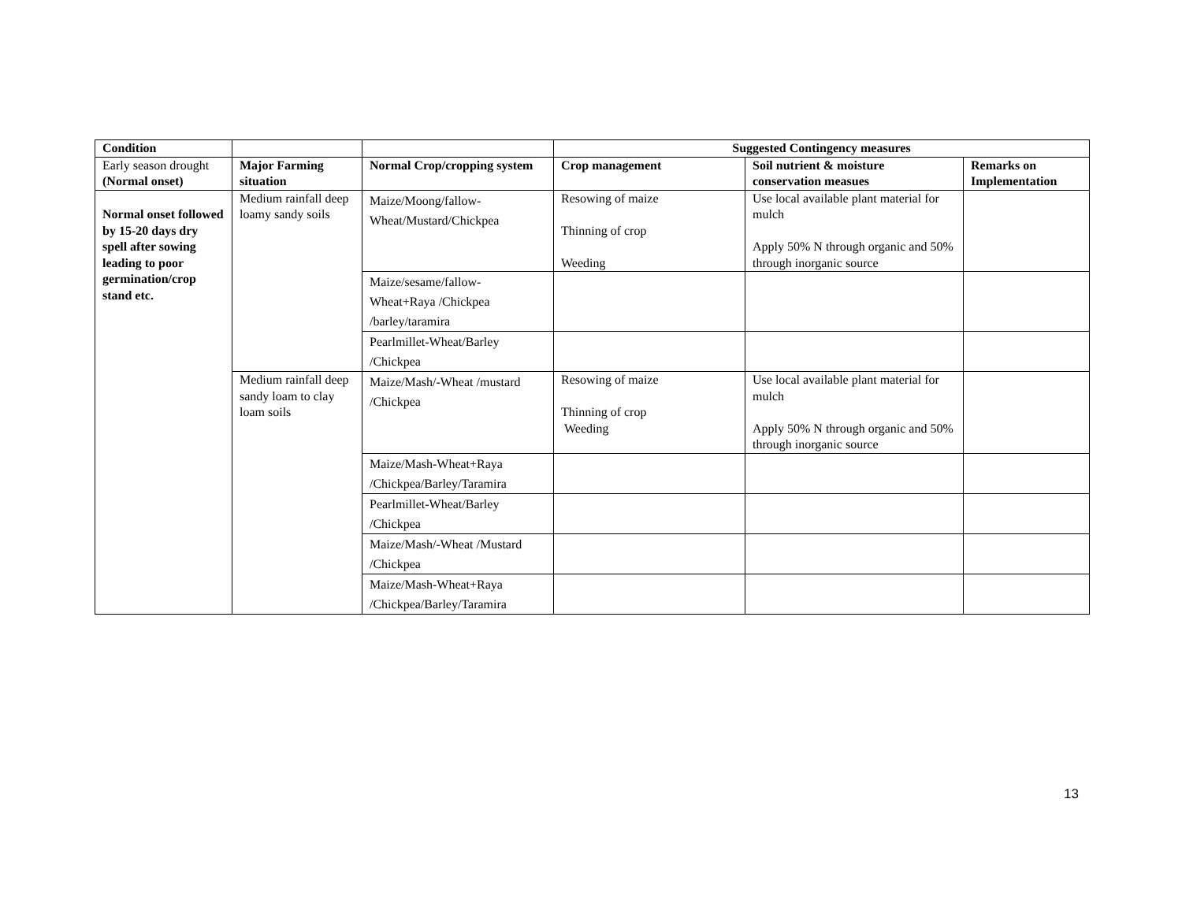| Condition | | | Suggested Contingency measures | | |
| --- | --- | --- | --- | --- | --- |
| Early season drought (Normal onset) | Major Farming situation | Normal Crop/cropping system | Crop management | Soil nutrient & moisture conservation measues | Remarks on Implementation |
| Normal onset followed by 15-20 days dry spell after sowing leading to poor germination/crop stand etc. | Medium rainfall deep loamy sandy soils | Maize/Moong/fallow-Wheat/Mustard/Chickpea | Resowing of maize Thinning of crop Weeding | Use local available plant material for mulch Apply 50% N through organic and 50% through inorganic source | |
| | | Maize/sesame/fallow-Wheat+Raya /Chickpea /barley/taramira | | | |
| | | Pearlmillet-Wheat/Barley /Chickpea | | | |
| | Medium rainfall deep sandy loam to clay loam soils | Maize/Mash/-Wheat /mustard /Chickpea | Resowing of maize Thinning of crop Weeding | Use local available plant material for mulch Apply 50% N through organic and 50% through inorganic source | |
| | | Maize/Mash-Wheat+Raya /Chickpea/Barley/Taramira | | | |
| | | Pearlmillet-Wheat/Barley /Chickpea | | | |
| | | Maize/Mash/-Wheat /Mustard /Chickpea | | | |
| | | Maize/Mash-Wheat+Raya /Chickpea/Barley/Taramira | | | |
13